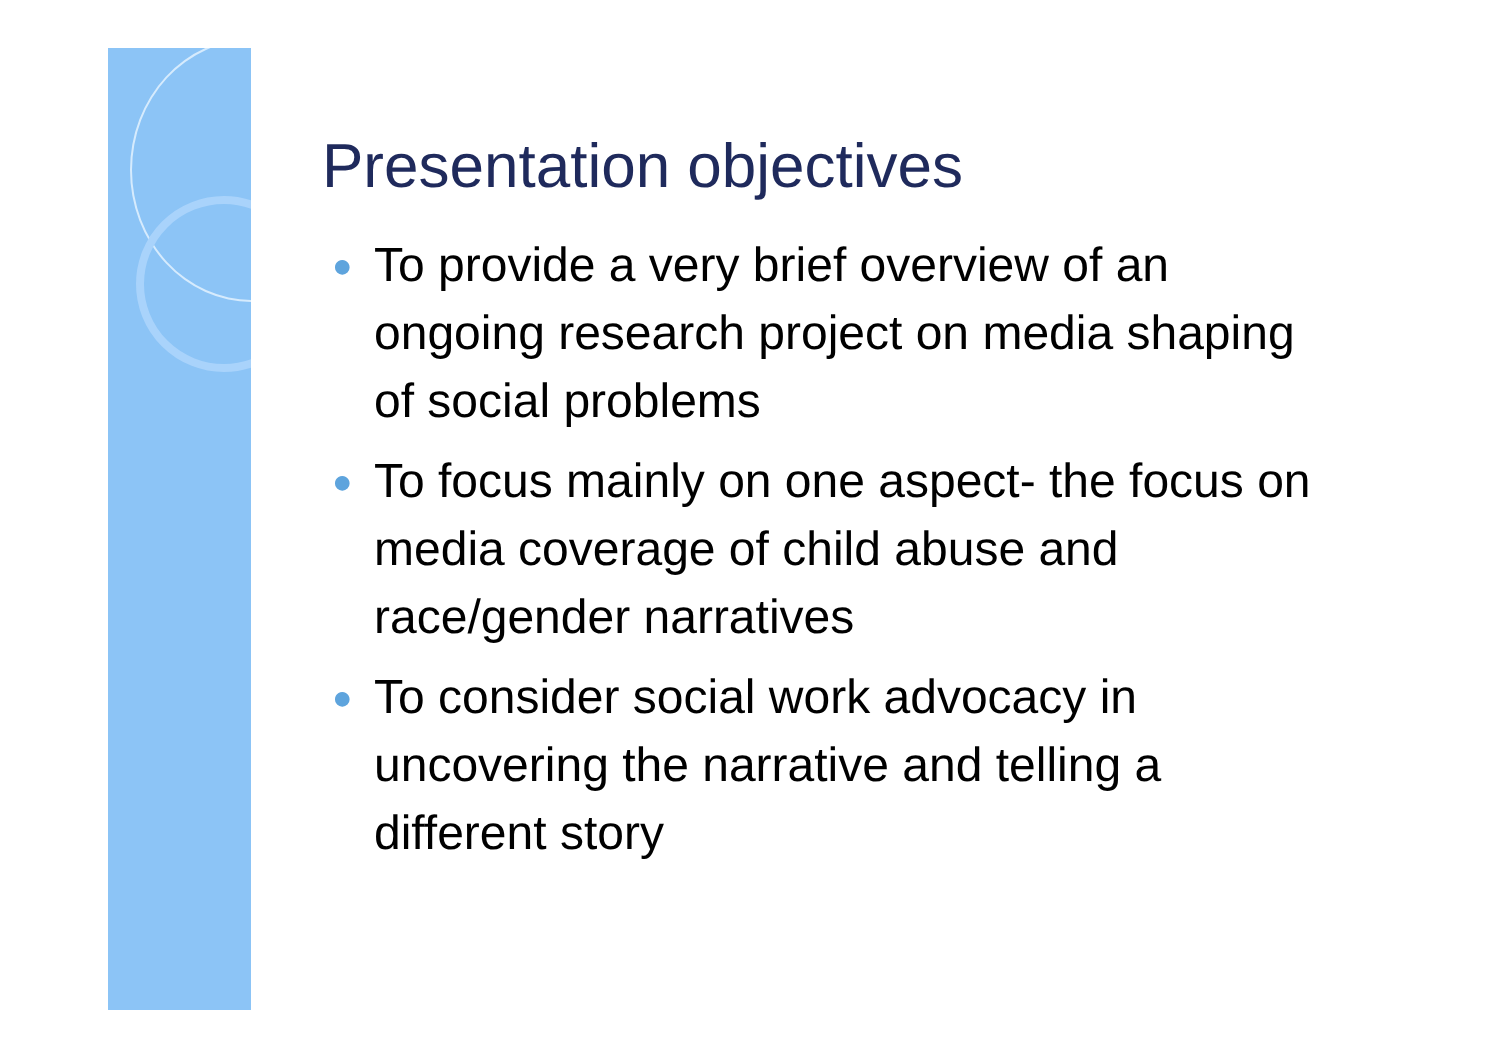Presentation objectives
● To provide a very brief overview of an ongoing research project on media shaping of social problems
● To focus mainly on one aspect- the focus on media coverage of child abuse and race/gender narratives
● To consider social work advocacy in uncovering the narrative and telling a different story